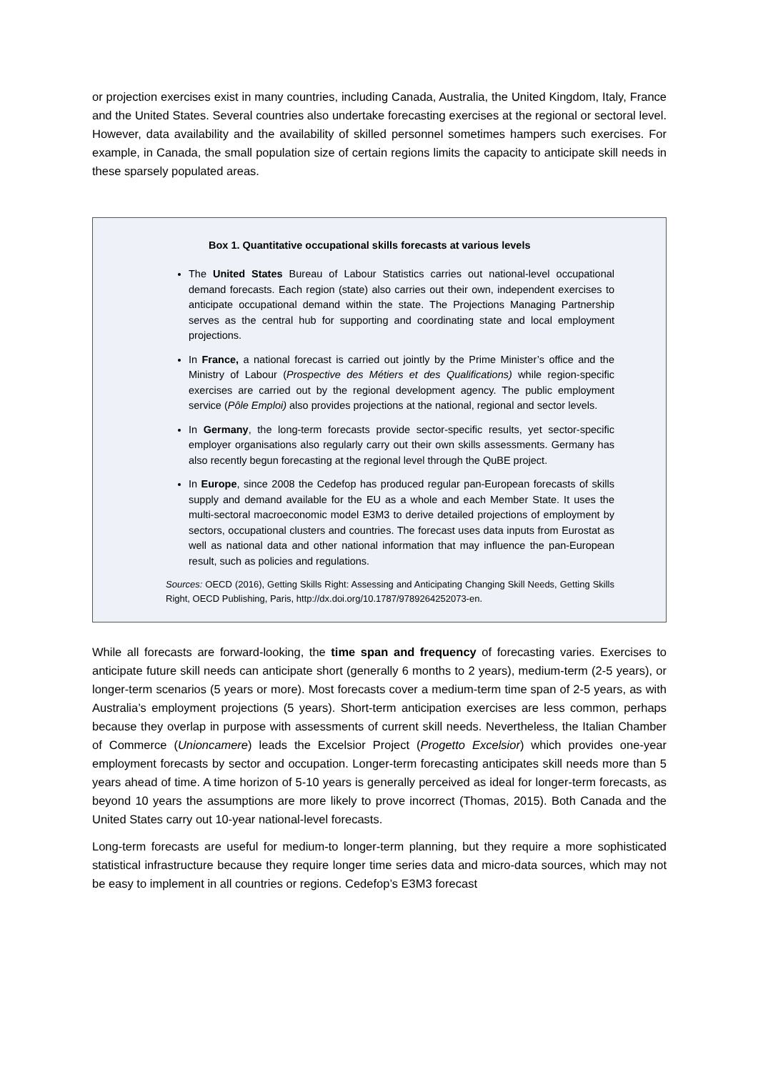or projection exercises exist in many countries, including Canada, Australia, the United Kingdom, Italy, France and the United States. Several countries also undertake forecasting exercises at the regional or sectoral level. However, data availability and the availability of skilled personnel sometimes hampers such exercises. For example, in Canada, the small population size of certain regions limits the capacity to anticipate skill needs in these sparsely populated areas.
Box 1. Quantitative occupational skills forecasts at various levels
The United States Bureau of Labour Statistics carries out national-level occupational demand forecasts. Each region (state) also carries out their own, independent exercises to anticipate occupational demand within the state. The Projections Managing Partnership serves as the central hub for supporting and coordinating state and local employment projections.
In France, a national forecast is carried out jointly by the Prime Minister’s office and the Ministry of Labour (Prospective des Métiers et des Qualifications) while region-specific exercises are carried out by the regional development agency. The public employment service (Pôle Emploi) also provides projections at the national, regional and sector levels.
In Germany, the long-term forecasts provide sector-specific results, yet sector-specific employer organisations also regularly carry out their own skills assessments. Germany has also recently begun forecasting at the regional level through the QuBE project.
In Europe, since 2008 the Cedefop has produced regular pan-European forecasts of skills supply and demand available for the EU as a whole and each Member State. It uses the multi-sectoral macroeconomic model E3M3 to derive detailed projections of employment by sectors, occupational clusters and countries. The forecast uses data inputs from Eurostat as well as national data and other national information that may influence the pan-European result, such as policies and regulations.
Sources: OECD (2016), Getting Skills Right: Assessing and Anticipating Changing Skill Needs, Getting Skills Right, OECD Publishing, Paris, http://dx.doi.org/10.1787/9789264252073-en.
While all forecasts are forward-looking, the time span and frequency of forecasting varies. Exercises to anticipate future skill needs can anticipate short (generally 6 months to 2 years), medium-term (2-5 years), or longer-term scenarios (5 years or more). Most forecasts cover a medium-term time span of 2-5 years, as with Australia’s employment projections (5 years). Short-term anticipation exercises are less common, perhaps because they overlap in purpose with assessments of current skill needs. Nevertheless, the Italian Chamber of Commerce (Unioncamere) leads the Excelsior Project (Progetto Excelsior) which provides one-year employment forecasts by sector and occupation. Longer-term forecasting anticipates skill needs more than 5 years ahead of time. A time horizon of 5-10 years is generally perceived as ideal for longer-term forecasts, as beyond 10 years the assumptions are more likely to prove incorrect (Thomas, 2015). Both Canada and the United States carry out 10-year national-level forecasts.
Long-term forecasts are useful for medium-to longer-term planning, but they require a more sophisticated statistical infrastructure because they require longer time series data and micro-data sources, which may not be easy to implement in all countries or regions. Cedefop’s E3M3 forecast